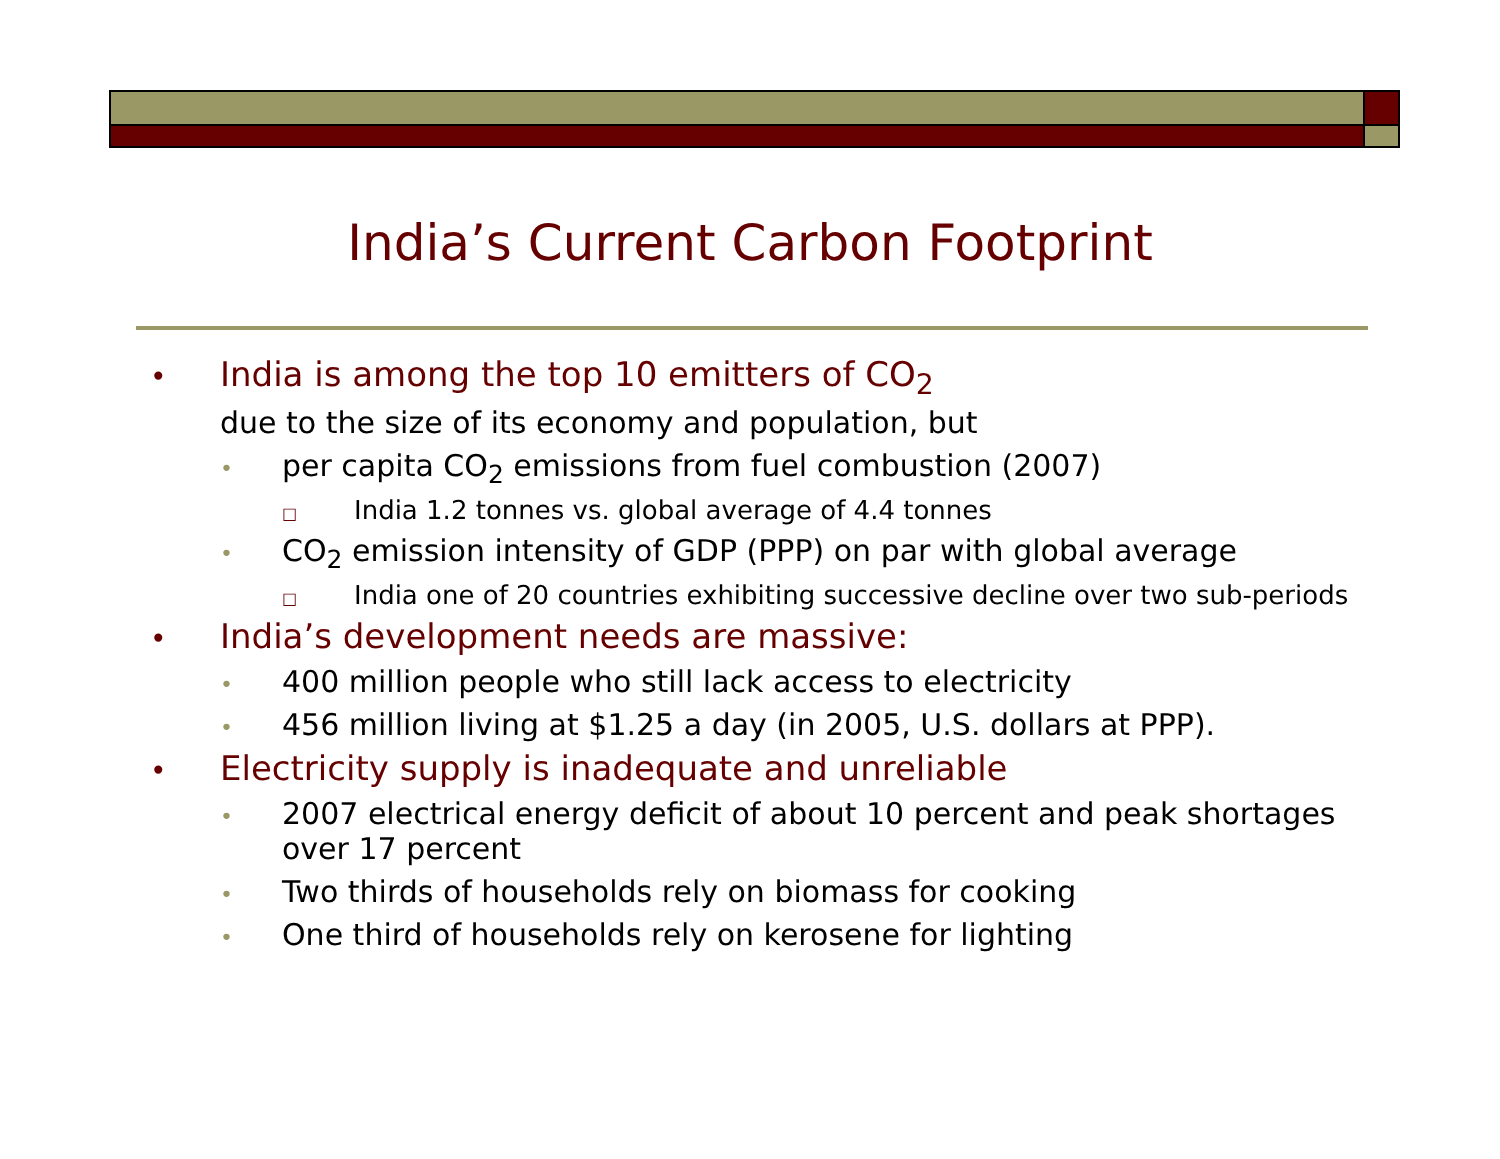India’s Current Carbon Footprint
• India is among the top 10 emitters of CO<sub>2</sub>
due to the size of its economy and population, but
• per capita CO<sub>2</sub> emissions from fuel combustion (2007)
□ India 1.2 tonnes vs. global average of 4.4 tonnes
• CO<sub>2</sub> emission intensity of GDP (PPP) on par with global average
□ India one of 20 countries exhibiting successive decline over two sub-periods
• India’s development needs are massive:
• 400 million people who still lack access to electricity
• 456 million living at $1.25 a day (in 2005, U.S. dollars at PPP).
• Electricity supply is inadequate and unreliable
• 2007 electrical energy deficit of about 10 percent and peak shortages over 17 percent
• Two thirds of households rely on biomass for cooking
• One third of households rely on kerosene for lighting